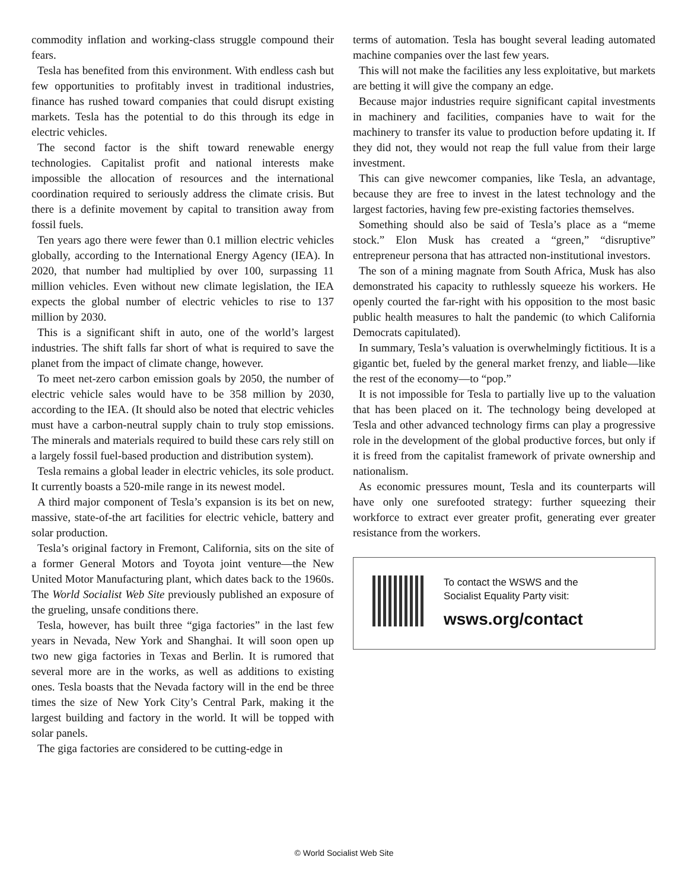commodity inflation and working-class struggle compound their fears.
Tesla has benefited from this environment. With endless cash but few opportunities to profitably invest in traditional industries, finance has rushed toward companies that could disrupt existing markets. Tesla has the potential to do this through its edge in electric vehicles.
The second factor is the shift toward renewable energy technologies. Capitalist profit and national interests make impossible the allocation of resources and the international coordination required to seriously address the climate crisis. But there is a definite movement by capital to transition away from fossil fuels.
Ten years ago there were fewer than 0.1 million electric vehicles globally, according to the International Energy Agency (IEA). In 2020, that number had multiplied by over 100, surpassing 11 million vehicles. Even without new climate legislation, the IEA expects the global number of electric vehicles to rise to 137 million by 2030.
This is a significant shift in auto, one of the world’s largest industries. The shift falls far short of what is required to save the planet from the impact of climate change, however.
To meet net-zero carbon emission goals by 2050, the number of electric vehicle sales would have to be 358 million by 2030, according to the IEA. (It should also be noted that electric vehicles must have a carbon-neutral supply chain to truly stop emissions. The minerals and materials required to build these cars rely still on a largely fossil fuel-based production and distribution system).
Tesla remains a global leader in electric vehicles, its sole product. It currently boasts a 520-mile range in its newest model.
A third major component of Tesla’s expansion is its bet on new, massive, state-of-the art facilities for electric vehicle, battery and solar production.
Tesla’s original factory in Fremont, California, sits on the site of a former General Motors and Toyota joint venture—the New United Motor Manufacturing plant, which dates back to the 1960s. The World Socialist Web Site previously published an exposure of the grueling, unsafe conditions there.
Tesla, however, has built three “giga factories” in the last few years in Nevada, New York and Shanghai. It will soon open up two new giga factories in Texas and Berlin. It is rumored that several more are in the works, as well as additions to existing ones. Tesla boasts that the Nevada factory will in the end be three times the size of New York City’s Central Park, making it the largest building and factory in the world. It will be topped with solar panels.
The giga factories are considered to be cutting-edge in
terms of automation. Tesla has bought several leading automated machine companies over the last few years.
This will not make the facilities any less exploitative, but markets are betting it will give the company an edge.
Because major industries require significant capital investments in machinery and facilities, companies have to wait for the machinery to transfer its value to production before updating it. If they did not, they would not reap the full value from their large investment.
This can give newcomer companies, like Tesla, an advantage, because they are free to invest in the latest technology and the largest factories, having few pre-existing factories themselves.
Something should also be said of Tesla’s place as a “meme stock.” Elon Musk has created a “green,” “disruptive” entrepreneur persona that has attracted non-institutional investors.
The son of a mining magnate from South Africa, Musk has also demonstrated his capacity to ruthlessly squeeze his workers. He openly courted the far-right with his opposition to the most basic public health measures to halt the pandemic (to which California Democrats capitulated).
In summary, Tesla’s valuation is overwhelmingly fictitious. It is a gigantic bet, fueled by the general market frenzy, and liable—like the rest of the economy—to “pop.”
It is not impossible for Tesla to partially live up to the valuation that has been placed on it. The technology being developed at Tesla and other advanced technology firms can play a progressive role in the development of the global productive forces, but only if it is freed from the capitalist framework of private ownership and nationalism.
As economic pressures mount, Tesla and its counterparts will have only one surefooted strategy: further squeezing their workforce to extract ever greater profit, generating ever greater resistance from the workers.
To contact the WSWS and the
Socialist Equality Party visit:
wsws.org/contact
© World Socialist Web Site